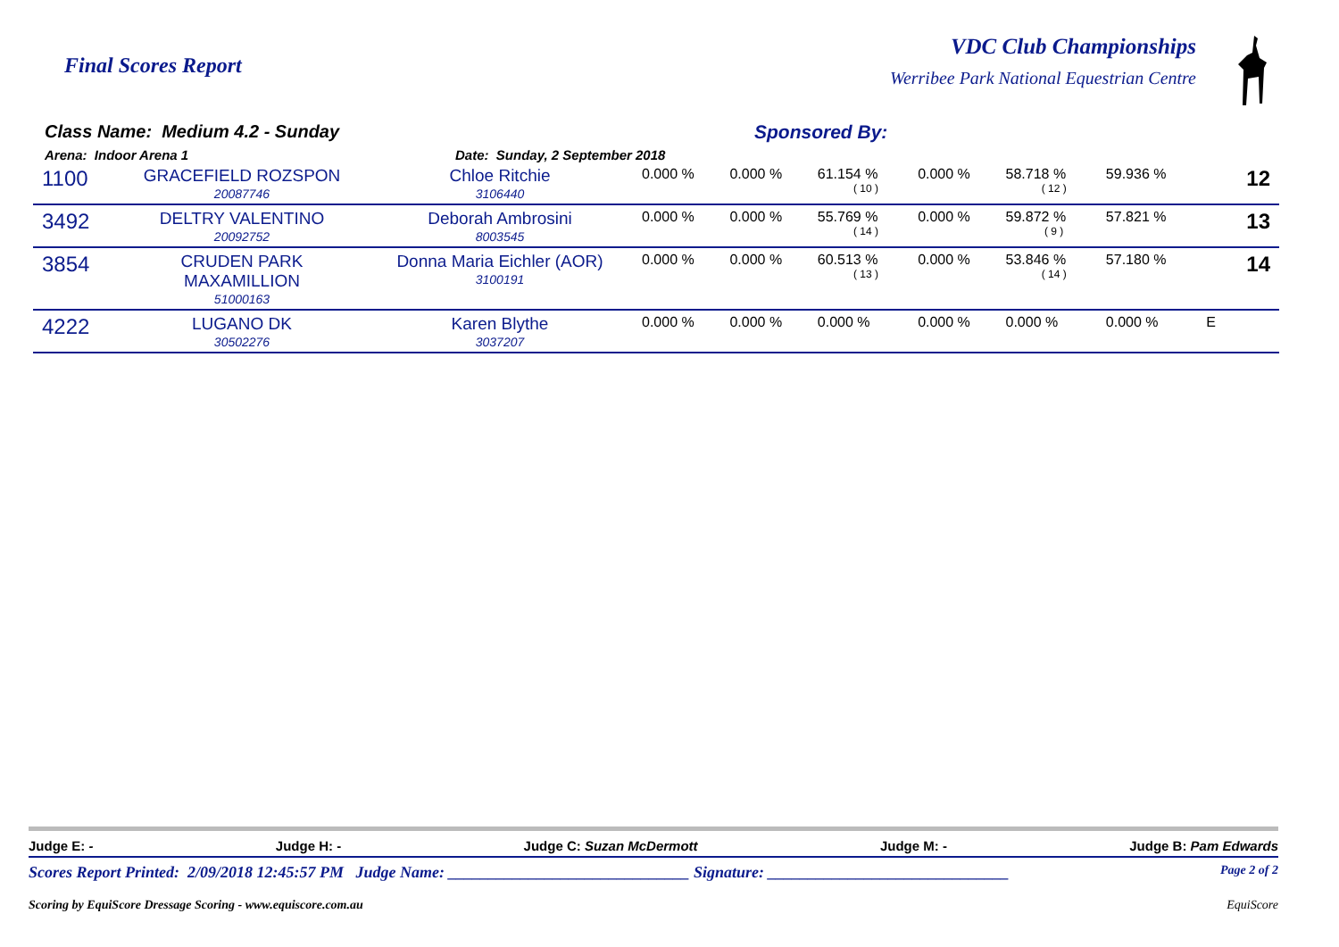Final Scores Report
VDC Club Championships
Werribee Park National Equestrian Centre
Class Name: Medium 4.2 - Sunday
Arena: Indoor Arena 1 Date: Sunday, 2 September 2018
Sponsored By:
| 1100 | GRACEFIELD ROZSPON 20087746 | Chloe Ritchie 3106440 | 0.000 % | 0.000 % | 61.154 % ( 10 ) | 0.000 % | 58.718 % ( 12 ) | 59.936 % | | 12 |
| 3492 | DELTRY VALENTINO 20092752 | Deborah Ambrosini 8003545 | 0.000 % | 0.000 % | 55.769 % ( 14 ) | 0.000 % | 59.872 % ( 9 ) | 57.821 % | | 13 |
| 3854 | CRUDEN PARK MAXAMILLION 51000163 | Donna Maria Eichler (AOR) 3100191 | 0.000 % | 0.000 % | 60.513 % ( 13 ) | 0.000 % | 53.846 % ( 14 ) | 57.180 % | | 14 |
| 4222 | LUGANO DK 30502276 | Karen Blythe 3037207 | 0.000 % | 0.000 % | 0.000 % | 0.000 % | 0.000 % | 0.000 % | E | |
Judge E: - Judge H: - Judge C: Suzan McDermott Judge M: - Judge B: Pam Edwards
Scores Report Printed: 2/09/2018 12:45:57 PM Judge Name: ______________________________ Signature: ______________________________ Page 2 of 2
Scoring by EquiScore Dressage Scoring - www.equiscore.com.au EquiScore